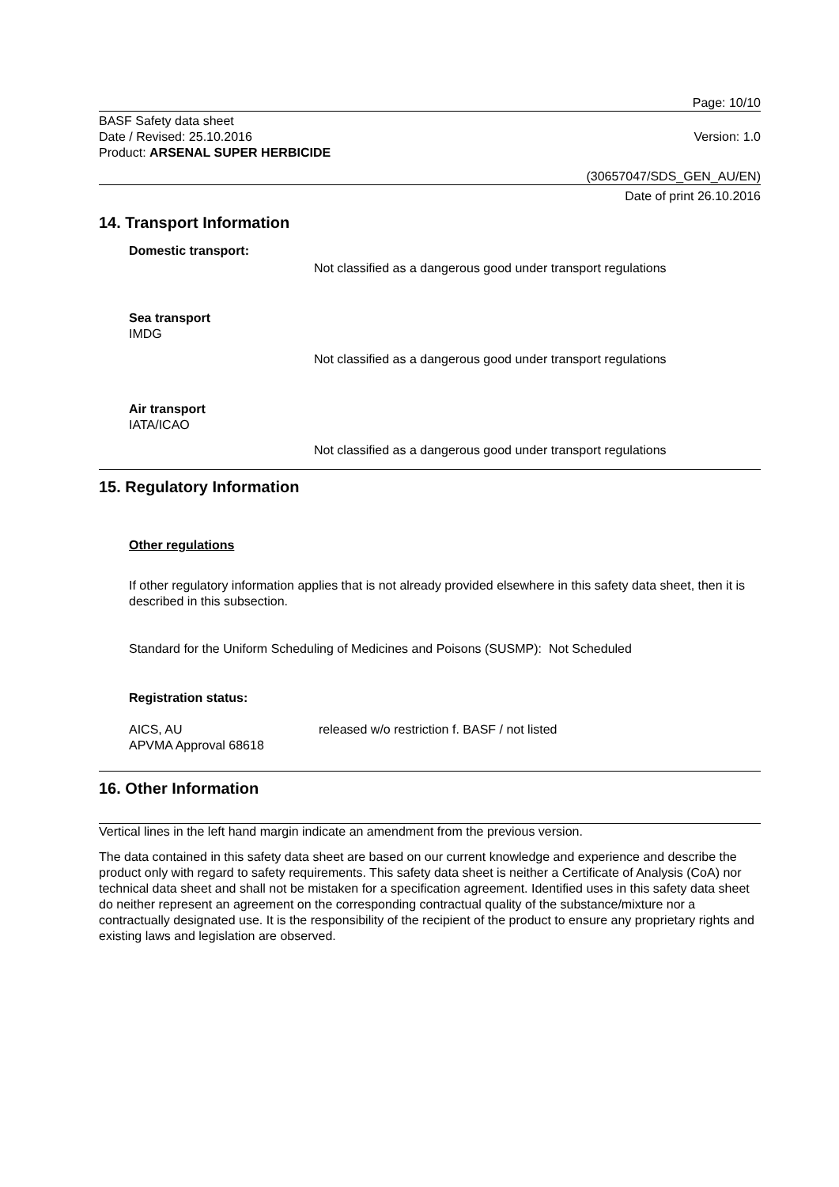Page: 10/10
BASF Safety data sheet
Date / Revised: 25.10.2016 Version: 1.0
Product: ARSENAL SUPER HERBICIDE
(30657047/SDS_GEN_AU/EN)
Date of print 26.10.2016
14. Transport Information
Domestic transport:
Not classified as a dangerous good under transport regulations
Sea transport
IMDG
Not classified as a dangerous good under transport regulations
Air transport
IATA/ICAO
Not classified as a dangerous good under transport regulations
15. Regulatory Information
Other regulations
If other regulatory information applies that is not already provided elsewhere in this safety data sheet, then it is described in this subsection.
Standard for the Uniform Scheduling of Medicines and Poisons (SUSMP): Not Scheduled
Registration status:
AICS, AU
APVMA Approval 68618
released w/o restriction f. BASF / not listed
16. Other Information
Vertical lines in the left hand margin indicate an amendment from the previous version.
The data contained in this safety data sheet are based on our current knowledge and experience and describe the product only with regard to safety requirements. This safety data sheet is neither a Certificate of Analysis (CoA) nor technical data sheet and shall not be mistaken for a specification agreement. Identified uses in this safety data sheet do neither represent an agreement on the corresponding contractual quality of the substance/mixture nor a contractually designated use. It is the responsibility of the recipient of the product to ensure any proprietary rights and existing laws and legislation are observed.